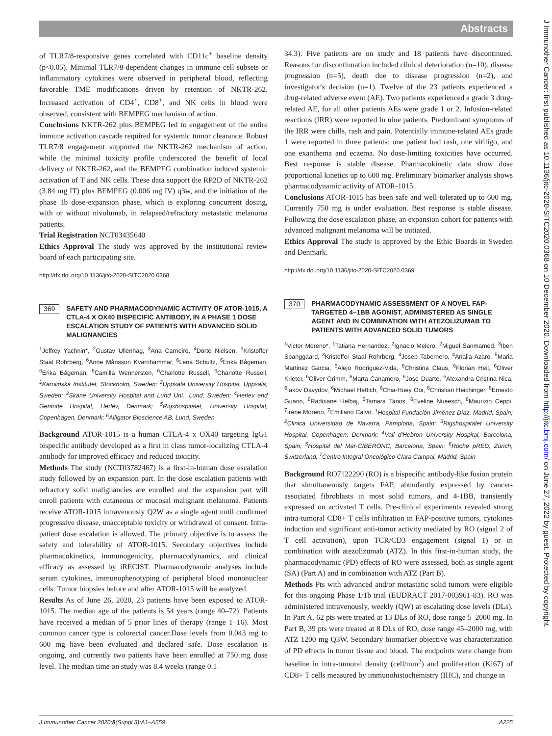Abstracts
of TLR7/8-responsive genes correlated with CD11c<sup>+</sup> baseline density (p<0.05). Minimal TLR7/8-dependent changes in immune cell subsets or inflammatory cytokines were observed in peripheral blood, reflecting favorable TME modifications driven by retention of NKTR-262. Increased activation of CD4<sup>+</sup>, CD8<sup>+</sup>, and NK cells in blood were observed, consistent with BEMPEG mechanism of action.
Conclusions NKTR-262 plus BEMPEG led to engagement of the entire immune activation cascade required for systemic tumor clearance. Robust TLR7/8 engagement supported the NKTR-262 mechanism of action, while the minimal toxicity profile underscored the benefit of local delivery of NKTR-262, and the BEMPEG combination induced systemic activation of T and NK cells. These data support the RP2D of NKTR-262 (3.84 mg IT) plus BEMPEG (0.006 mg IV) q3w, and the initiation of the phase 1b dose-expansion phase, which is exploring concurrent dosing, with or without nivolumab, in relapsed/refractory metastatic melanoma patients.
Trial Registration NCT03435640
Ethics Approval The study was approved by the institutional review board of each participating site.
http://dx.doi.org/10.1136/jitc-2020-SITC2020.0368
369 SAFETY AND PHARMACODYNAMIC ACTIVITY OF ATOR-1015, A CTLA-4 X OX40 BISPECIFIC ANTIBODY, IN A PHASE 1 DOSE ESCALATION STUDY OF PATIENTS WITH ADVANCED SOLID MALIGNANCIES
<sup>1</sup> Jeffrey Yachnin*, <sup>2</sup>Gustav Ullenhag, <sup>3</sup>Ana Carneiro, <sup>4</sup>Dorte Nielsen, <sup>5</sup>Kristoffer Staal Rohrberg, <sup>6</sup>Anne Månsson Kvarnhammar, <sup>6</sup>Lena Schultz, <sup>6</sup>Erika Bågeman, <sup>6</sup>Erika Bågeman, <sup>6</sup>Camilla Wennersten, <sup>6</sup>Charlotte Russell, <sup>6</sup>Charlotte Russell. <sup>1</sup>Karolinska Institutet, Stockholm, Sweden; <sup>2</sup>Uppsala University Hospital, Uppsala, Sweden; <sup>3</sup>Skane University Hospital and Lund Uni., Lund, Sweden; <sup>4</sup>Herlev and Gentofte Hospital, Herlev, Denmark; <sup>5</sup>Rigshospitalet, University Hospital, Copenhagen, Denmark; <sup>6</sup>Alligator Bioscience AB, Lund, Sweden
Background ATOR-1015 is a human CTLA-4 x OX40 targeting IgG1 bispecific antibody developed as a first in class tumor-localizing CTLA-4 antibody for improved efficacy and reduced toxicity.
Methods The study (NCT03782467) is a first-in-human dose escalation study followed by an expansion part. In the dose escalation patients with refractory solid malignancies are enrolled and the expansion part will enroll patients with cutaneous or mucosal malignant melanoma. Patients receive ATOR-1015 intravenously Q2W as a single agent until confirmed progressive disease, unacceptable toxicity or withdrawal of consent. Intra-patient dose escalation is allowed. The primary objective is to assess the safety and tolerability of ATOR-1015. Secondary objectives include pharmacokinetics, immunogenicity, pharmacodynamics, and clinical efficacy as assessed by iRECIST. Pharmacodynamic analyses include serum cytokines, immunophenotyping of peripheral blood mononuclear cells. Tumor biopsies before and after ATOR-1015 will be analyzed.
Results As of June 26, 2020, 23 patients have been exposed to ATOR-1015. The median age of the patients is 54 years (range 40–72). Patients have received a median of 5 prior lines of therapy (range 1–16). Most common cancer type is colorectal cancer.Dose levels from 0.043 mg to 600 mg have been evaluated and declared safe. Dose escalation is ongoing, and currently two patients have been enrolled at 750 mg dose level. The median time on study was 8.4 weeks (range 0.1–
34.3). Five patients are on study and 18 patients have discontinued. Reasons for discontinuation included clinical deterioration (n=10), disease progression (n=5), death due to disease progression (n=2), and investigator's decision (n=1). Twelve of the 23 patients experienced a drug-related adverse event (AE). Two patients experienced a grade 3 drug-related AE, for all other patients AEs were grade 1 or 2. Infusion-related reactions (IRR) were reported in nine patients. Predominant symptoms of the IRR were chills, rash and pain. Potentially immune-related AEs grade 1 were reported in three patients: one patient had rash, one vitiligo, and one exanthema and eczema. No dose-limiting toxicities have occurred. Best response is stable disease. Pharmacokinetic data show dose proportional kinetics up to 600 mg. Preliminary biomarker analysis shows pharmacodynamic activity of ATOR-1015.
Conclusions ATOR-1015 has been safe and well-tolerated up to 600 mg. Currently 750 mg is under evaluation. Best response is stable disease. Following the dose escalation phase, an expansion cohort for patients with advanced malignant melanoma will be initiated.
Ethics Approval The study is approved by the Ethic Boards in Sweden and Denmark.
http://dx.doi.org/10.1136/jitc-2020-SITC2020.0369
370 PHARMACODYNAMIC ASSESSMENT OF A NOVEL FAP-TARGETED 4–1BB AGONIST, ADMINISTERED AS SINGLE AGENT AND IN COMBINATION WITH ATEZOLIZUMAB TO PATIENTS WITH ADVANCED SOLID TUMORS
<sup>1</sup> Victor Moreno*, <sup>1</sup>Tatiana Hernandez, <sup>2</sup>Ignacio Melero, <sup>2</sup>Miguel Sanmamed, <sup>3</sup>Iben Spanggaard, <sup>3</sup>Kristoffer Staal Rohrberg, <sup>4</sup>Josep Tabernero, <sup>4</sup>Analia Azaro, <sup>5</sup>Maria Martinez Garcia, <sup>5</sup>Alejo Rodriguez-Vida, <sup>6</sup>Christina Claus, <sup>6</sup>Florian Heil, <sup>6</sup>Oliver Krieter, <sup>6</sup>Oliver Grimm, <sup>6</sup>Marta Canamero, <sup>6</sup>Jose Duarte, <sup>6</sup>Alexandra-Cristina Nica, <sup>6</sup>Iakov Davydov, <sup>6</sup>Michael Hettich, <sup>6</sup>Chia-Huey Ooi, <sup>6</sup>Christian Heichinger, <sup>6</sup>Ernesto Guarin, <sup>6</sup>Radoiane Helbaj, <sup>6</sup>Tamara Tanos, <sup>6</sup>Eveline Nueesch, <sup>6</sup>Maurizio Ceppi, <sup>7</sup>Irene Moreno, <sup>7</sup>Emiliano Calvo. <sup>1</sup>Hospital Fundación Jiménez Díaz, Madrid, Spain; <sup>2</sup>Clinica Universidad de Navarra, Pamplona, Spain; <sup>3</sup>Rigshospitalet University Hospital, Copenhagen, Denmark; <sup>4</sup>Vall d'Hebron University Hospital, Barcelona, Spain; <sup>5</sup>Hospital del Mar-CIBERONC, Barcelona, Spain; <sup>6</sup>Roche pRED, Zürich, Switzerland; <sup>7</sup>Centro Integral Oncológico Clara Campal, Madrid, Spain
Background RO7122290 (RO) is a bispecific antibody-like fusion protein that simultaneously targets FAP, abundantly expressed by cancer-associated fibroblasts in most solid tumors, and 4-1BB, transiently expressed on activated T cells. Pre-clinical experiments revealed strong intra-tumoral CD8+ T cells infiltration in FAP-positive tumors, cytokines induction and significant anti-tumor activity mediated by RO (signal 2 of T cell activation), upon TCR/CD3 engagement (signal 1) or in combination with atezolizumab (ATZ). In this first-in-human study, the pharmacodynamic (PD) effects of RO were assessed, both as single agent (SA) (Part A) and in combination with ATZ (Part B).
Methods Pts with advanced and/or metastatic solid tumors were eligible for this ongoing Phase 1/1b trial (EUDRACT 2017-003961-83). RO was administered intravenously, weekly (QW) at escalating dose levels (DLs). In Part A, 62 pts were treated at 13 DLs of RO, dose range 5–2000 mg. In Part B, 39 pts were treated at 8 DLs of RO, dose range 45–2000 mg, with ATZ 1200 mg Q3W. Secondary biomarker objective was characterization of PD effects in tumor tissue and blood. The endpoints were change from baseline in intra-tumoral density (cell/mm<sup>2</sup>) and proliferation (Ki67) of CD8+ T cells measured by immunohistochemistry (IHC), and change in
J Immunother Cancer 2020;8(Suppl 3):A1–A559 A225
J Immunother Cancer: first published as 10.1136/jitc-2020-SITC2020.0368 on 10 December 2020. Downloaded from http://jitc.bmj.com/ on June 27, 2022 by guest. Protected by copyright.